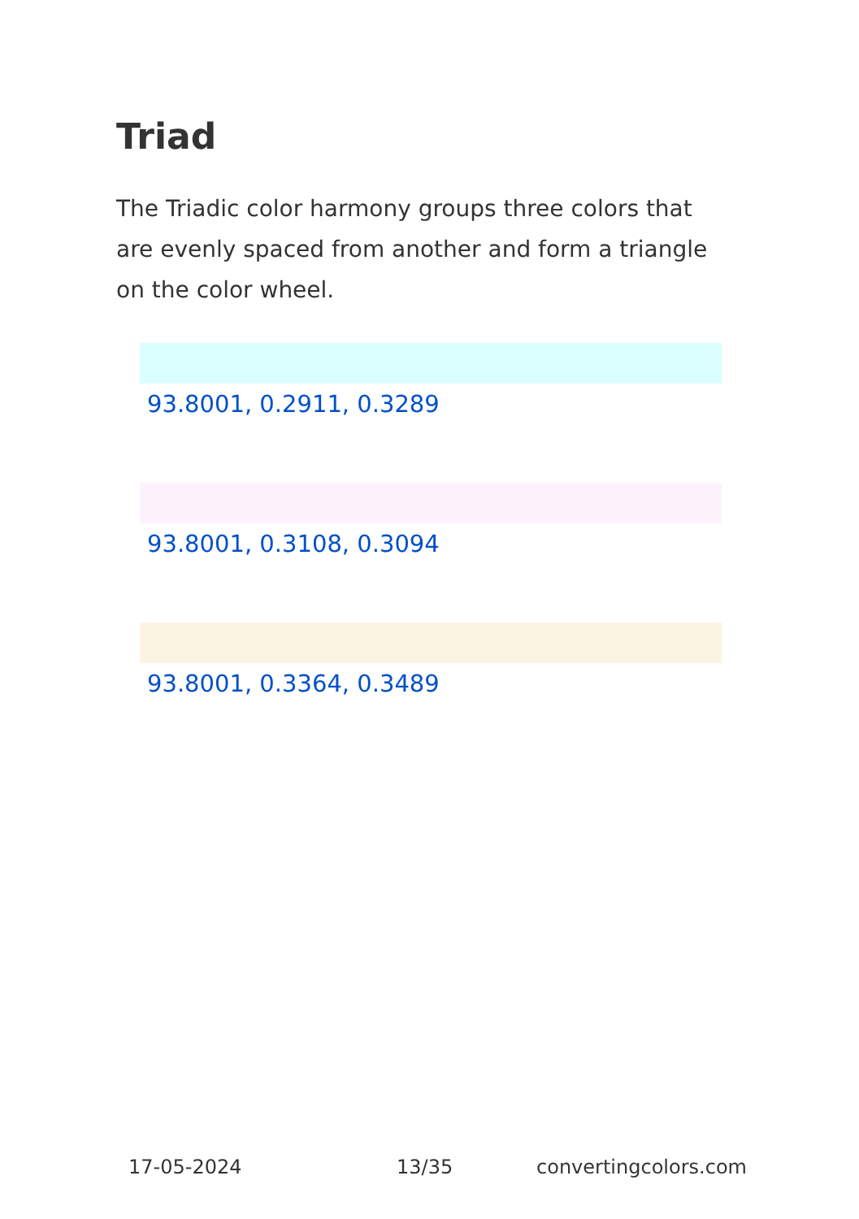Triad
The Triadic color harmony groups three colors that are evenly spaced from another and form a triangle on the color wheel.
93.8001, 0.2911, 0.3289
93.8001, 0.3108, 0.3094
93.8001, 0.3364, 0.3489
17-05-2024 13/35 convertingcolors.com